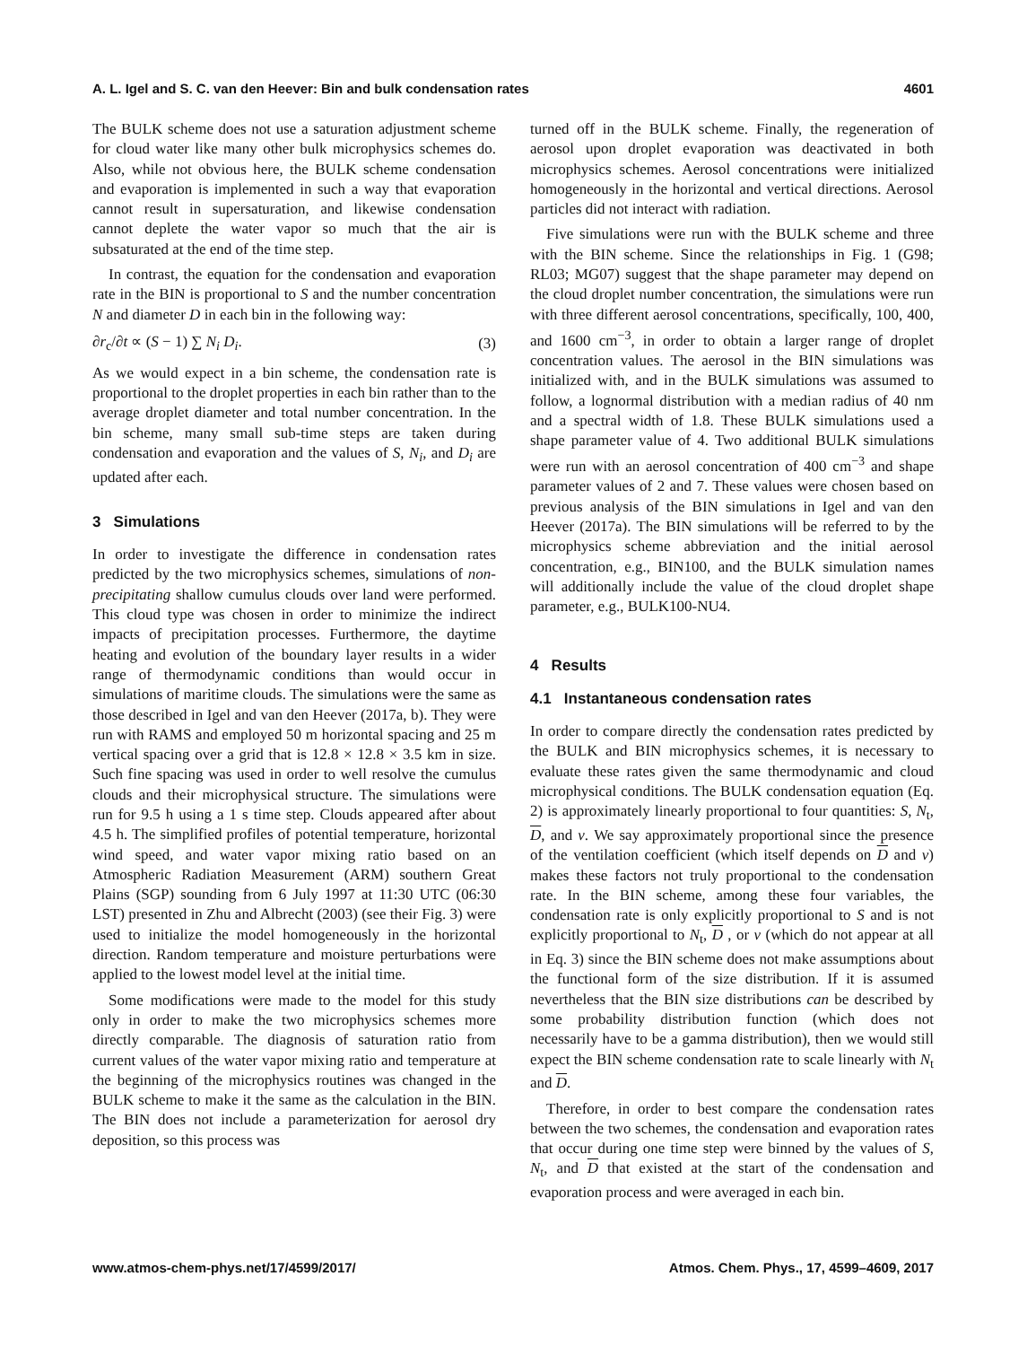A. L. Igel and S. C. van den Heever: Bin and bulk condensation rates 4601
The BULK scheme does not use a saturation adjustment scheme for cloud water like many other bulk microphysics schemes do. Also, while not obvious here, the BULK scheme condensation and evaporation is implemented in such a way that evaporation cannot result in supersaturation, and likewise condensation cannot deplete the water vapor so much that the air is subsaturated at the end of the time step.
In contrast, the equation for the condensation and evaporation rate in the BIN is proportional to S and the number concentration N and diameter D in each bin in the following way:
∂r<sub>c</sub>/∂t ∝ (S − 1) ∑ N<sub>i</sub> D<sub>i</sub>. (3)
As we would expect in a bin scheme, the condensation rate is proportional to the droplet properties in each bin rather than to the average droplet diameter and total number concentration. In the bin scheme, many small sub-time steps are taken during condensation and evaporation and the values of S, N<sub>i</sub>, and D<sub>i</sub> are updated after each.
3 Simulations
In order to investigate the difference in condensation rates predicted by the two microphysics schemes, simulations of non-precipitating shallow cumulus clouds over land were performed. This cloud type was chosen in order to minimize the indirect impacts of precipitation processes. Furthermore, the daytime heating and evolution of the boundary layer results in a wider range of thermodynamic conditions than would occur in simulations of maritime clouds. The simulations were the same as those described in Igel and van den Heever (2017a, b). They were run with RAMS and employed 50 m horizontal spacing and 25 m vertical spacing over a grid that is 12.8 × 12.8 × 3.5 km in size. Such fine spacing was used in order to well resolve the cumulus clouds and their microphysical structure. The simulations were run for 9.5 h using a 1 s time step. Clouds appeared after about 4.5 h. The simplified profiles of potential temperature, horizontal wind speed, and water vapor mixing ratio based on an Atmospheric Radiation Measurement (ARM) southern Great Plains (SGP) sounding from 6 July 1997 at 11:30 UTC (06:30 LST) presented in Zhu and Albrecht (2003) (see their Fig. 3) were used to initialize the model homogeneously in the horizontal direction. Random temperature and moisture perturbations were applied to the lowest model level at the initial time.
Some modifications were made to the model for this study only in order to make the two microphysics schemes more directly comparable. The diagnosis of saturation ratio from current values of the water vapor mixing ratio and temperature at the beginning of the microphysics routines was changed in the BULK scheme to make it the same as the calculation in the BIN. The BIN does not include a parameterization for aerosol dry deposition, so this process was
turned off in the BULK scheme. Finally, the regeneration of aerosol upon droplet evaporation was deactivated in both microphysics schemes. Aerosol concentrations were initialized homogeneously in the horizontal and vertical directions. Aerosol particles did not interact with radiation.
Five simulations were run with the BULK scheme and three with the BIN scheme. Since the relationships in Fig. 1 (G98; RL03; MG07) suggest that the shape parameter may depend on the cloud droplet number concentration, the simulations were run with three different aerosol concentrations, specifically, 100, 400, and 1600 cm<sup>−3</sup>, in order to obtain a larger range of droplet concentration values. The aerosol in the BIN simulations was initialized with, and in the BULK simulations was assumed to follow, a lognormal distribution with a median radius of 40 nm and a spectral width of 1.8. These BULK simulations used a shape parameter value of 4. Two additional BULK simulations were run with an aerosol concentration of 400 cm<sup>−3</sup> and shape parameter values of 2 and 7. These values were chosen based on previous analysis of the BIN simulations in Igel and van den Heever (2017a). The BIN simulations will be referred to by the microphysics scheme abbreviation and the initial aerosol concentration, e.g., BIN100, and the BULK simulation names will additionally include the value of the cloud droplet shape parameter, e.g., BULK100-NU4.
4 Results
4.1 Instantaneous condensation rates
In order to compare directly the condensation rates predicted by the BULK and BIN microphysics schemes, it is necessary to evaluate these rates given the same thermodynamic and cloud microphysical conditions. The BULK condensation equation (Eq. 2) is approximately linearly proportional to four quantities: S, N<sub>t</sub>, D, and ν. We say approximately proportional since the presence of the ventilation coefficient (which itself depends on D and ν) makes these factors not truly proportional to the condensation rate. In the BIN scheme, among these four variables, the condensation rate is only explicitly proportional to S and is not explicitly proportional to N<sub>t</sub>, D , or ν (which do not appear at all in Eq. 3) since the BIN scheme does not make assumptions about the functional form of the size distribution. If it is assumed nevertheless that the BIN size distributions can be described by some probability distribution function (which does not necessarily have to be a gamma distribution), then we would still expect the BIN scheme condensation rate to scale linearly with N<sub>t</sub> and D.
Therefore, in order to best compare the condensation rates between the two schemes, the condensation and evaporation rates that occur during one time step were binned by the values of S, N<sub>t</sub>, and D that existed at the start of the condensation and evaporation process and were averaged in each bin.
www.atmos-chem-phys.net/17/4599/2017/ Atmos. Chem. Phys., 17, 4599–4609, 2017